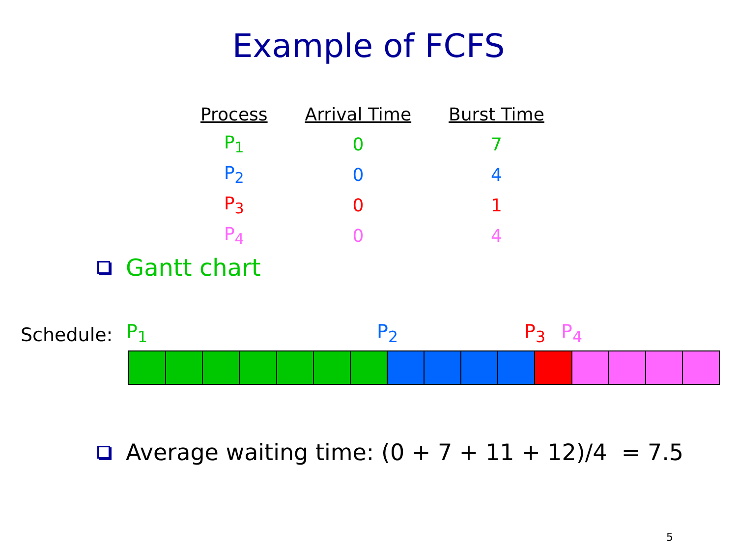Example of FCFS
| Process | Arrival Time | Burst Time |
| --- | --- | --- |
| P<sub>1</sub> | 0 | 7 |
| P<sub>2</sub> | 0 | 4 |
| P<sub>3</sub> | 0 | 1 |
| P<sub>4</sub> | 0 | 4 |
Gantt chart
Schedule: P<sub>1</sub> P<sub>2</sub> P<sub>3</sub> P<sub>4</sub>
Average waiting time: (0 + 7 + 11 + 12)/4 = 7.5
5